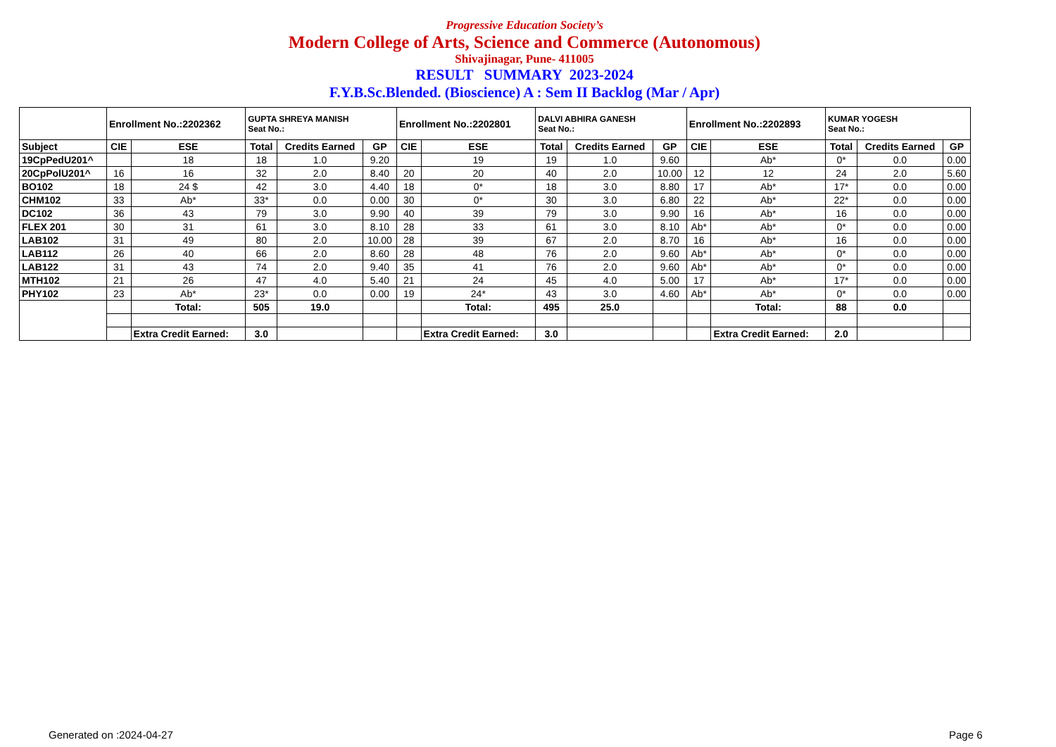Progressive Education Society’s
Modern College of Arts, Science and Commerce (Autonomous)
Shivajinagar, Pune- 411005
RESULT SUMMARY 2023-2024
F.Y.B.Sc.Blended. (Bioscience) A : Sem II Backlog (Mar / Apr)
| | Enrollment No.:2202362 | | GUPTA SHREYA MANISH Seat No.: | | | Enrollment No.:2202801 | | DALVI ABHIRA GANESH Seat No.: | | | Enrollment No.:2202893 | | KUMAR YOGESH Seat No.: | | |
| Subject | CIE | ESE | Total | Credits Earned | GP | CIE | ESE | Total | Credits Earned | GP | CIE | ESE | Total | Credits Earned | GP |
| 19CpPedU201^ | | 18 | 18 | 1.0 | 9.20 | | 19 | 19 | 1.0 | 9.60 | | Ab* | 0* | 0.0 | 0.00 |
| 20CpPolU201^ | 16 | 16 | 32 | 2.0 | 8.40 | 20 | 20 | 40 | 2.0 | 10.00 | 12 | 12 | 24 | 2.0 | 5.60 |
| BO102 | 18 | 24 $ | 42 | 3.0 | 4.40 | 18 | 0* | 18 | 3.0 | 8.80 | 17 | Ab* | 17* | 0.0 | 0.00 |
| CHM102 | 33 | Ab* | 33* | 0.0 | 0.00 | 30 | 0* | 30 | 3.0 | 6.80 | 22 | Ab* | 22* | 0.0 | 0.00 |
| DC102 | 36 | 43 | 79 | 3.0 | 9.90 | 40 | 39 | 79 | 3.0 | 9.90 | 16 | Ab* | 16 | 0.0 | 0.00 |
| FLEX 201 | 30 | 31 | 61 | 3.0 | 8.10 | 28 | 33 | 61 | 3.0 | 8.10 | Ab* | Ab* | 0* | 0.0 | 0.00 |
| LAB102 | 31 | 49 | 80 | 2.0 | 10.00 | 28 | 39 | 67 | 2.0 | 8.70 | 16 | Ab* | 16 | 0.0 | 0.00 |
| LAB112 | 26 | 40 | 66 | 2.0 | 8.60 | 28 | 48 | 76 | 2.0 | 9.60 | Ab* | Ab* | 0* | 0.0 | 0.00 |
| LAB122 | 31 | 43 | 74 | 2.0 | 9.40 | 35 | 41 | 76 | 2.0 | 9.60 | Ab* | Ab* | 0* | 0.0 | 0.00 |
| MTH102 | 21 | 26 | 47 | 4.0 | 5.40 | 21 | 24 | 45 | 4.0 | 5.00 | 17 | Ab* | 17* | 0.0 | 0.00 |
| PHY102 | 23 | Ab* | 23* | 0.0 | 0.00 | 19 | 24* | 43 | 3.0 | 4.60 | Ab* | Ab* | 0* | 0.0 | 0.00 |
| | | Total: | 505 | 19.0 | | | Total: | 495 | 25.0 | | | Total: | 88 | 0.0 | |
| | | Extra Credit Earned: | 3.0 | | | | Extra Credit Earned: | 3.0 | | | | Extra Credit Earned: | 2.0 | | |
Generated on :2024-04-27 Page 6